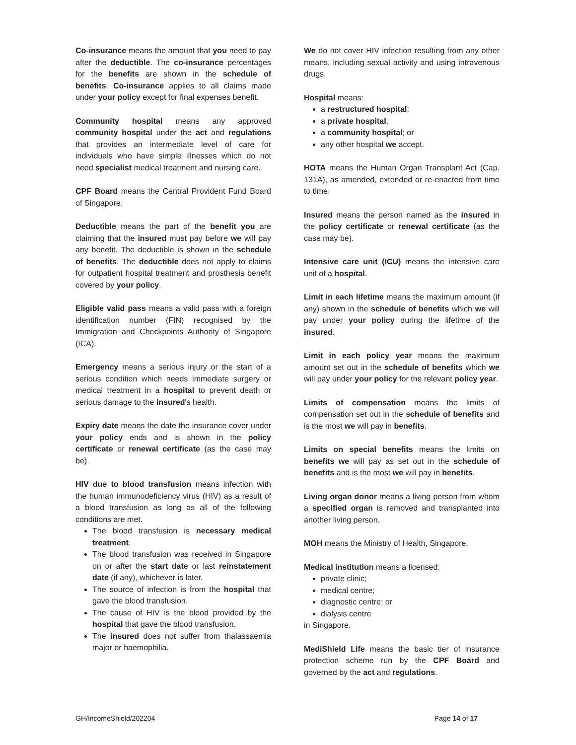Co-insurance means the amount that you need to pay after the deductible. The co-insurance percentages for the benefits are shown in the schedule of benefits. Co-insurance applies to all claims made under your policy except for final expenses benefit.
Community hospital means any approved community hospital under the act and regulations that provides an intermediate level of care for individuals who have simple illnesses which do not need specialist medical treatment and nursing care.
CPF Board means the Central Provident Fund Board of Singapore.
Deductible means the part of the benefit you are claiming that the insured must pay before we will pay any benefit. The deductible is shown in the schedule of benefits. The deductible does not apply to claims for outpatient hospital treatment and prosthesis benefit covered by your policy.
Eligible valid pass means a valid pass with a foreign identification number (FIN) recognised by the Immigration and Checkpoints Authority of Singapore (ICA).
Emergency means a serious injury or the start of a serious condition which needs immediate surgery or medical treatment in a hospital to prevent death or serious damage to the insured's health.
Expiry date means the date the insurance cover under your policy ends and is shown in the policy certificate or renewal certificate (as the case may be).
HIV due to blood transfusion means infection with the human immunodeficiency virus (HIV) as a result of a blood transfusion as long as all of the following conditions are met.
The blood transfusion is necessary medical treatment.
The blood transfusion was received in Singapore on or after the start date or last reinstatement date (if any), whichever is later.
The source of infection is from the hospital that gave the blood transfusion.
The cause of HIV is the blood provided by the hospital that gave the blood transfusion.
The insured does not suffer from thalassaemia major or haemophilia.
We do not cover HIV infection resulting from any other means, including sexual activity and using intravenous drugs.
Hospital means:
a restructured hospital;
a private hospital;
a community hospital; or
any other hospital we accept.
HOTA means the Human Organ Transplant Act (Cap. 131A), as amended, extended or re-enacted from time to time.
Insured means the person named as the insured in the policy certificate or renewal certificate (as the case may be).
Intensive care unit (ICU) means the intensive care unit of a hospital.
Limit in each lifetime means the maximum amount (if any) shown in the schedule of benefits which we will pay under your policy during the lifetime of the insured.
Limit in each policy year means the maximum amount set out in the schedule of benefits which we will pay under your policy for the relevant policy year.
Limits of compensation means the limits of compensation set out in the schedule of benefits and is the most we will pay in benefits.
Limits on special benefits means the limits on benefits we will pay as set out in the schedule of benefits and is the most we will pay in benefits.
Living organ donor means a living person from whom a specified organ is removed and transplanted into another living person.
MOH means the Ministry of Health, Singapore.
Medical institution means a licensed:
private clinic;
medical centre;
diagnostic centre; or
dialysis centre
in Singapore.
MediShield Life means the basic tier of insurance protection scheme run by the CPF Board and governed by the act and regulations.
GH/IncomeShield/202204 Page 14 of 17